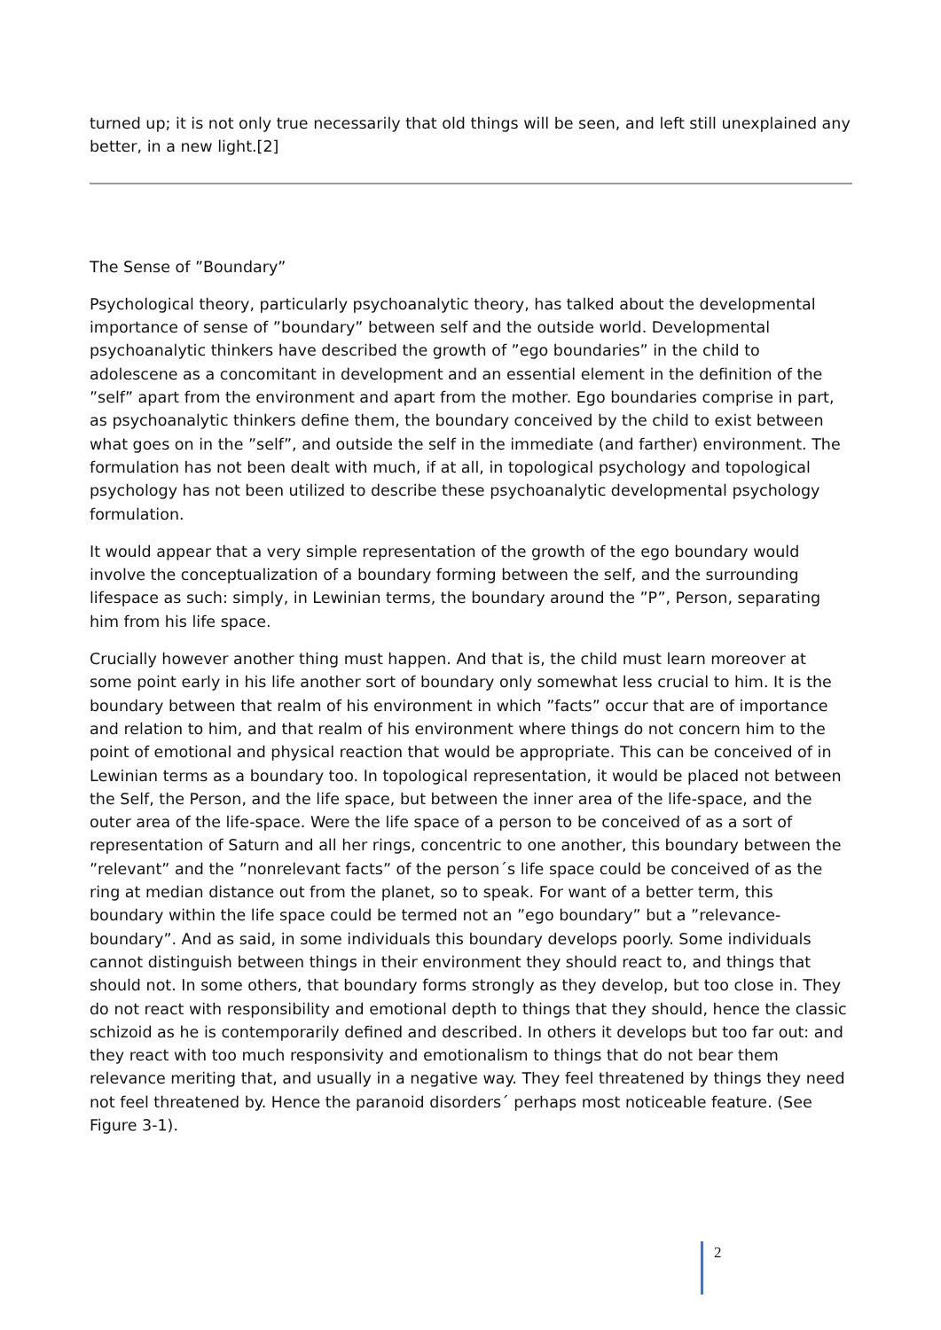turned up; it is not only true necessarily that old things will be seen, and left still unexplained any better, in a new light.[2]
The Sense of ”Boundary”
Psychological theory, particularly psychoanalytic theory, has talked about the developmental importance of sense of ”boundary” between self and the outside world. Developmental psychoanalytic thinkers have described the growth of ”ego boundaries” in the child to adolescene as a concomitant in development and an essential element in the definition of the ”self” apart from the environment and apart from the mother. Ego boundaries comprise in part, as psychoanalytic thinkers define them, the boundary conceived by the child to exist between what goes on in the ”self”, and outside the self in the immediate (and farther) environment. The formulation has not been dealt with much, if at all, in topological psychology and topological psychology has not been utilized to describe these psychoanalytic developmental psychology formulation.
It would appear that a very simple representation of the growth of the ego boundary would involve the conceptualization of a boundary forming between the self, and the surrounding lifespace as such: simply, in Lewinian terms, the boundary around the ”P”, Person, separating him from his life space.
Crucially however another thing must happen. And that is, the child must learn moreover at some point early in his life another sort of boundary only somewhat less crucial to him. It is the boundary between that realm of his environment in which ”facts” occur that are of importance and relation to him, and that realm of his environment where things do not concern him to the point of emotional and physical reaction that would be appropriate. This can be conceived of in Lewinian terms as a boundary too. In topological representation, it would be placed not between the Self, the Person, and the life space, but between the inner area of the life-space, and the outer area of the life-space. Were the life space of a person to be conceived of as a sort of representation of Saturn and all her rings, concentric to one another, this boundary between the ”relevant” and the ”nonrelevant facts” of the person´s life space could be conceived of as the ring at median distance out from the planet, so to speak. For want of a better term, this boundary within the life space could be termed not an ”ego boundary” but a ”relevance-boundary”. And as said, in some individuals this boundary develops poorly. Some individuals cannot distinguish between things in their environment they should react to, and things that should not. In some others, that boundary forms strongly as they develop, but too close in. They do not react with responsibility and emotional depth to things that they should, hence the classic schizoid as he is contemporarily defined and described. In others it develops but too far out: and they react with too much responsivity and emotionalism to things that do not bear them relevance meriting that, and usually in a negative way. They feel threatened by things they need not feel threatened by. Hence the paranoid disorders´ perhaps most noticeable feature. (See Figure 3-1).
2